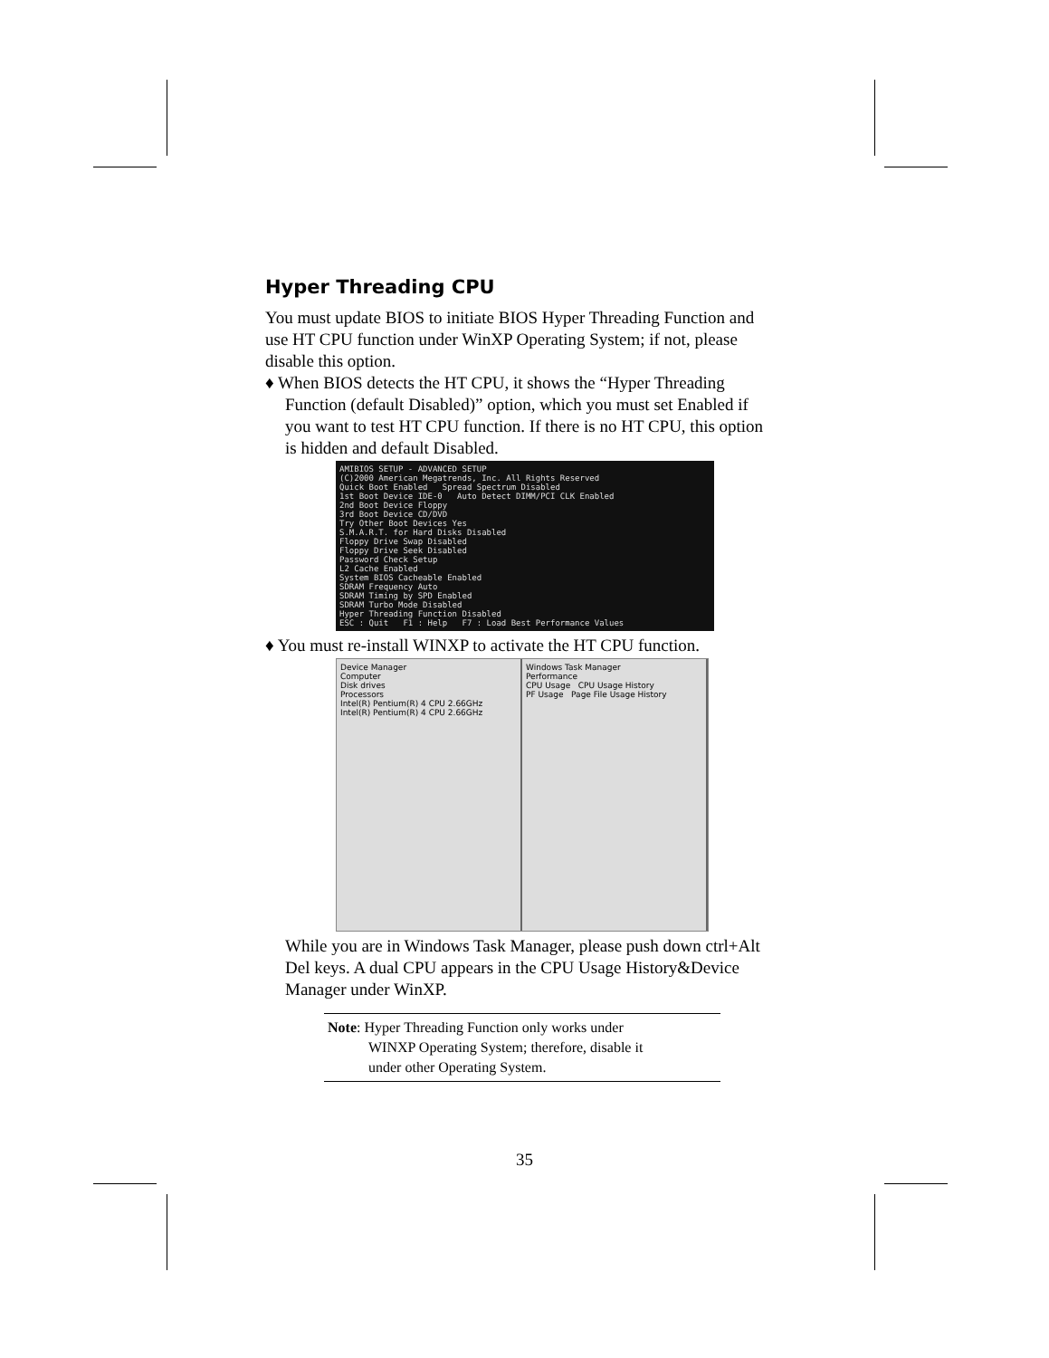Hyper Threading CPU
You must update BIOS to initiate BIOS Hyper Threading Function and use HT CPU function under WinXP Operating System; if not, please disable this option.
♦ When BIOS detects the HT CPU, it shows the “Hyper Threading Function (default Disabled)” option, which you must set Enabled if you want to test HT CPU function. If there is no HT CPU, this option is hidden and default Disabled.
AMIBIOS SETUP - ADVANCED SETUP
(C)2000 American Megatrends, Inc. All Rights Reserved
Quick Boot Enabled Spread Spectrum Disabled
1st Boot Device IDE-0 Auto Detect DIMM/PCI CLK Enabled
2nd Boot Device Floppy
3rd Boot Device CD/DVD
Try Other Boot Devices Yes
S.M.A.R.T. for Hard Disks Disabled
Floppy Drive Swap Disabled
Floppy Drive Seek Disabled
Password Check Setup
L2 Cache Enabled
System BIOS Cacheable Enabled
SDRAM Frequency Auto
SDRAM Timing by SPD Enabled
SDRAM Turbo Mode Disabled
Hyper Threading Function Disabled
ESC : Quit F1 : Help F7 : Load Best Performance Values
♦ You must re-install WINXP to activate the HT CPU function.
Device Manager
Computer
Disk drives
Processors
Intel(R) Pentium(R) 4 CPU 2.66GHz
Intel(R) Pentium(R) 4 CPU 2.66GHz
Windows Task Manager
Performance
CPU Usage CPU Usage History
PF Usage Page File Usage History
While you are in Windows Task Manager, please push down ctrl+Alt Del keys. A dual CPU appears in the CPU Usage History&Device Manager under WinXP.
Note: Hyper Threading Function only works under
WINXP Operating System; therefore, disable it
under other Operating System.
35